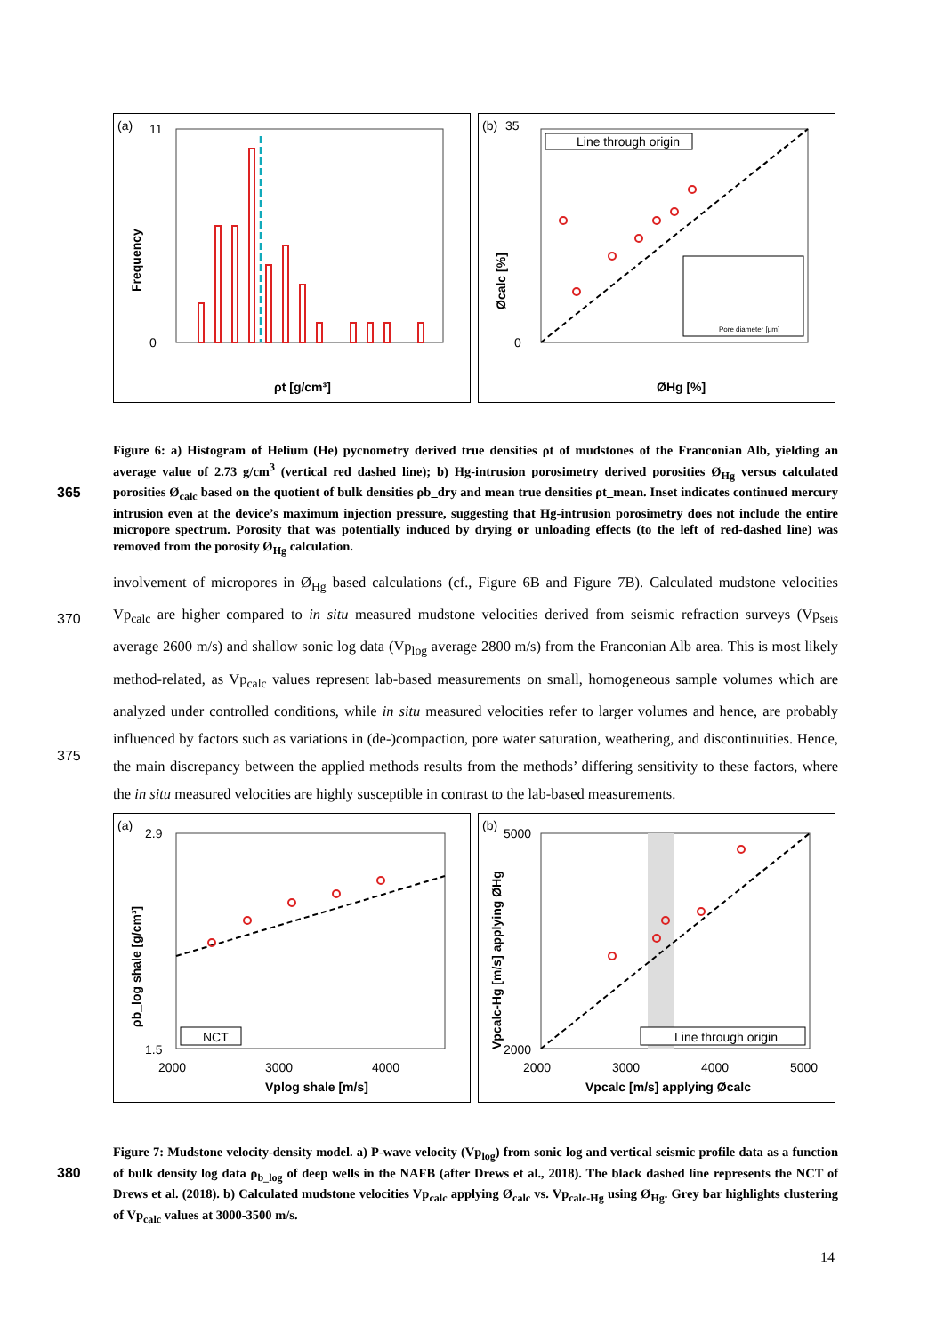(a)
Frequency
11
0
ρt [g/cm³]
(b)
Line through origin
35
0
ØHg [%]
Øcalc [%]
Pore diameter [µm]
Figure 6: a) Histogram of Helium (He) pycnometry derived true densities ρt of mudstones of the Franconian Alb, yielding an average value of 2.73 g/cm<sup>3</sup> (vertical red dashed line); b) Hg-intrusion porosimetry derived porosities Ø<sub>Hg</sub> versus calculated porosities Ø<sub>calc</sub> based on the quotient of bulk densities ρb_dry and mean true densities ρt_mean. Inset
365
indicates continued mercury intrusion even at the device’s maximum injection pressure, suggesting that Hg-intrusion porosimetry does not include the entire micropore spectrum. Porosity that was potentially induced by drying or unloading effects (to the left of red-dashed line) was removed from the porosity Ø<sub>Hg</sub> calculation.
involvement of micropores in Ø<sub>Hg</sub> based calculations (cf., Figure 6B and Figure 7B). Calculated mudstone velocities Vp<sub>calc</sub> are higher compared to in situ measured mudstone velocities derived from seismic refraction
370
surveys (Vp<sub>seis</sub> average 2600 m/s) and shallow sonic log data (Vp<sub>log</sub> average 2800 m/s) from the Franconian Alb area. This is most likely method-related, as Vp<sub>calc</sub> values represent lab-based measurements on small, homogeneous sample volumes which are analyzed under controlled conditions, while in situ measured velocities refer to larger volumes and hence, are probably influenced by factors such as variations in (de-)compaction, pore water saturation, weathering, and discontinuities. Hence, the main discrepancy between the applied methods
375
results from the methods’ differing sensitivity to these factors, where the in situ measured velocities are highly susceptible in contrast to the lab-based measurements.
(a)
2.9
1.5
NCT
2000
3000
4000
Vplog shale [m/s]
ρb_log shale [g/cm³]
(b)
5000
2000
Line through origin
2000
3000
4000
5000
Vpcalc [m/s] applying Øcalc
Vpcalc-Hg [m/s] applying ØHg
Figure 7: Mudstone velocity-density model. a) P-wave velocity (Vp<sub>log</sub>) from sonic log and vertical seismic profile data as a function of bulk density log data ρ<sub>b_log</sub> of deep wells in the NAFB (after Drews et al., 2018). The black dashed line
380
represents the NCT of Drews et al. (2018). b) Calculated mudstone velocities Vp<sub>calc</sub> applying Ø<sub>calc</sub> vs. Vp<sub>calc-Hg</sub> using Ø<sub>Hg</sub>. Grey bar highlights clustering of Vp<sub>calc</sub> values at 3000-3500 m/s.
14